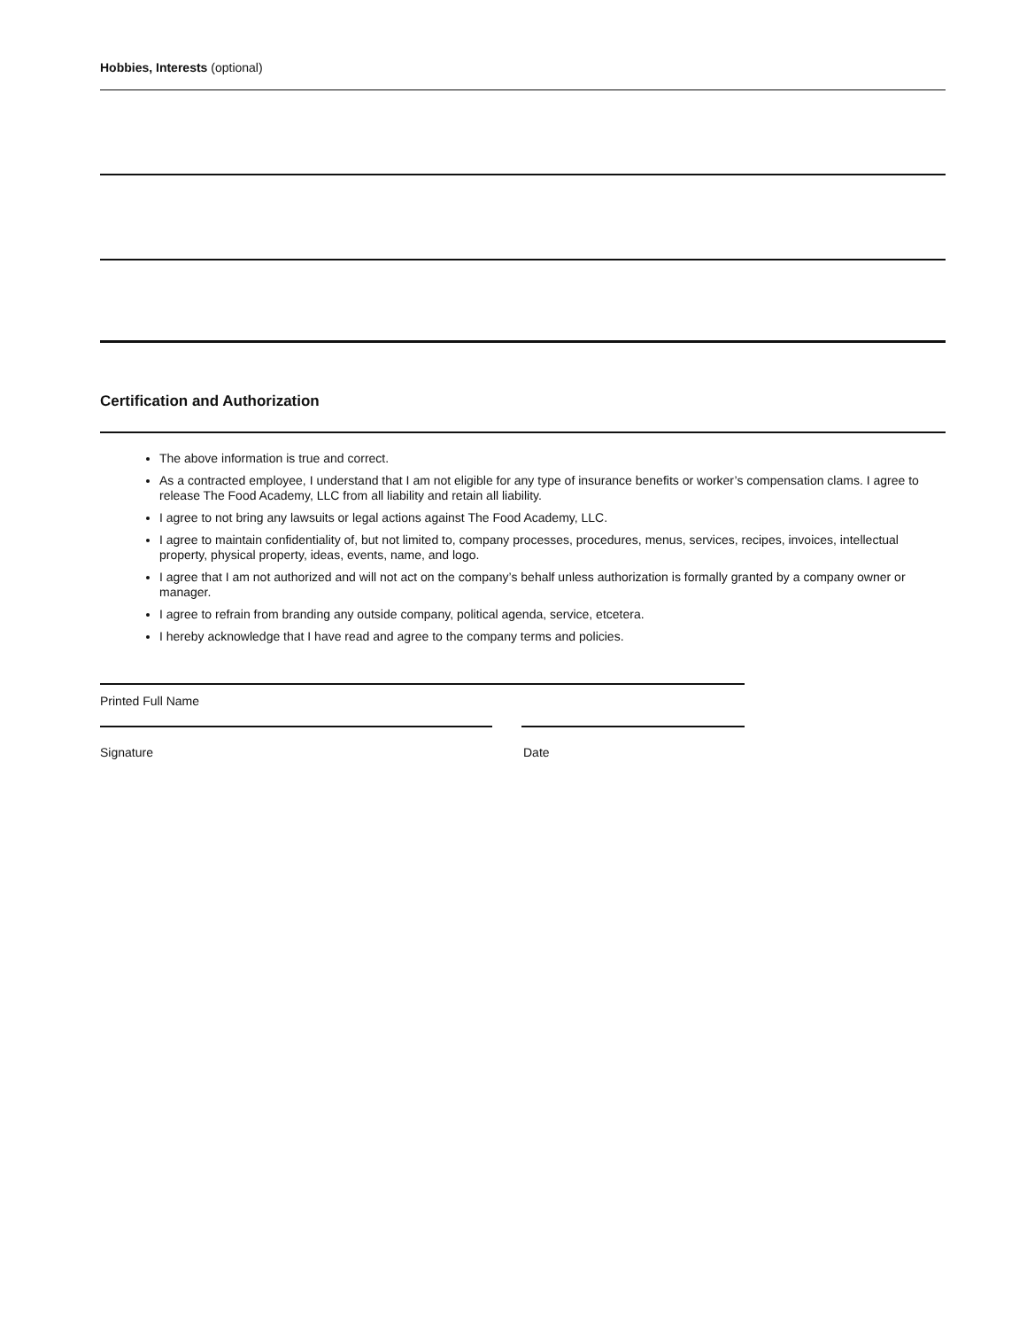Hobbies, Interests (optional)
Certification and Authorization
The above information is true and correct.
As a contracted employee, I understand that I am not eligible for any type of insurance benefits or worker’s compensation clams. I agree to release The Food Academy, LLC from all liability and retain all liability.
I agree to not bring any lawsuits or legal actions against The Food Academy, LLC.
I agree to maintain confidentiality of, but not limited to, company processes, procedures, menus, services, recipes, invoices, intellectual property, physical property, ideas, events, name, and logo.
I agree that I am not authorized and will not act on the company’s behalf unless authorization is formally granted by a company owner or manager.
I agree to refrain from branding any outside company, political agenda, service, etcetera.
I hereby acknowledge that I have read and agree to the company terms and policies.
Printed Full Name
Signature Date